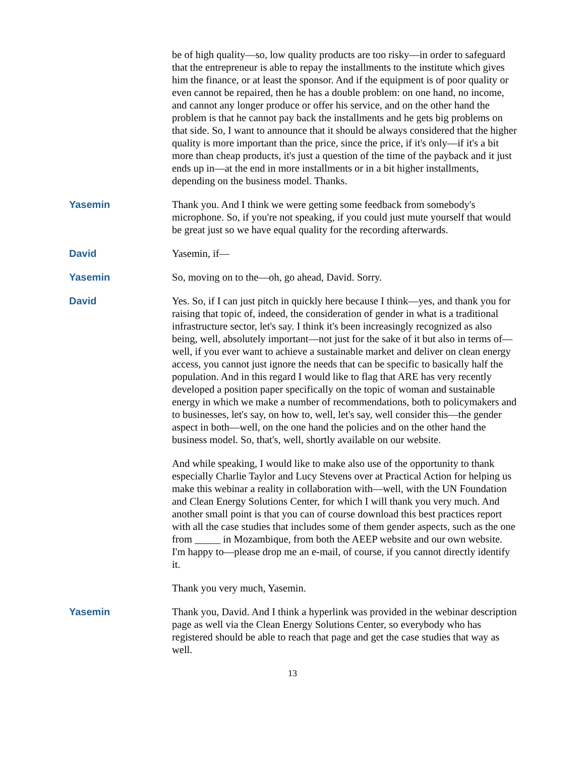be of high quality—so, low quality products are too risky—in order to safeguard that the entrepreneur is able to repay the installments to the institute which gives him the finance, or at least the sponsor. And if the equipment is of poor quality or even cannot be repaired, then he has a double problem: on one hand, no income, and cannot any longer produce or offer his service, and on the other hand the problem is that he cannot pay back the installments and he gets big problems on that side. So, I want to announce that it should be always considered that the higher quality is more important than the price, since the price, if it's only—if it's a bit more than cheap products, it's just a question of the time of the payback and it just ends up in—at the end in more installments or in a bit higher installments, depending on the business model. Thanks.
Yasemin Thank you. And I think we were getting some feedback from somebody's microphone. So, if you're not speaking, if you could just mute yourself that would be great just so we have equal quality for the recording afterwards.
David Yasemin, if—
Yasemin So, moving on to the—oh, go ahead, David. Sorry.
David Yes. So, if I can just pitch in quickly here because I think—yes, and thank you for raising that topic of, indeed, the consideration of gender in what is a traditional infrastructure sector, let's say. I think it's been increasingly recognized as also being, well, absolutely important—not just for the sake of it but also in terms of—well, if you ever want to achieve a sustainable market and deliver on clean energy access, you cannot just ignore the needs that can be specific to basically half the population. And in this regard I would like to flag that ARE has very recently developed a position paper specifically on the topic of woman and sustainable energy in which we make a number of recommendations, both to policymakers and to businesses, let's say, on how to, well, let's say, well consider this—the gender aspect in both—well, on the one hand the policies and on the other hand the business model. So, that's, well, shortly available on our website.
And while speaking, I would like to make also use of the opportunity to thank especially Charlie Taylor and Lucy Stevens over at Practical Action for helping us make this webinar a reality in collaboration with—well, with the UN Foundation and Clean Energy Solutions Center, for which I will thank you very much. And another small point is that you can of course download this best practices report with all the case studies that includes some of them gender aspects, such as the one from _____ in Mozambique, from both the AEEP website and our own website. I'm happy to—please drop me an e-mail, of course, if you cannot directly identify it.
Thank you very much, Yasemin.
Yasemin Thank you, David. And I think a hyperlink was provided in the webinar description page as well via the Clean Energy Solutions Center, so everybody who has registered should be able to reach that page and get the case studies that way as well.
13